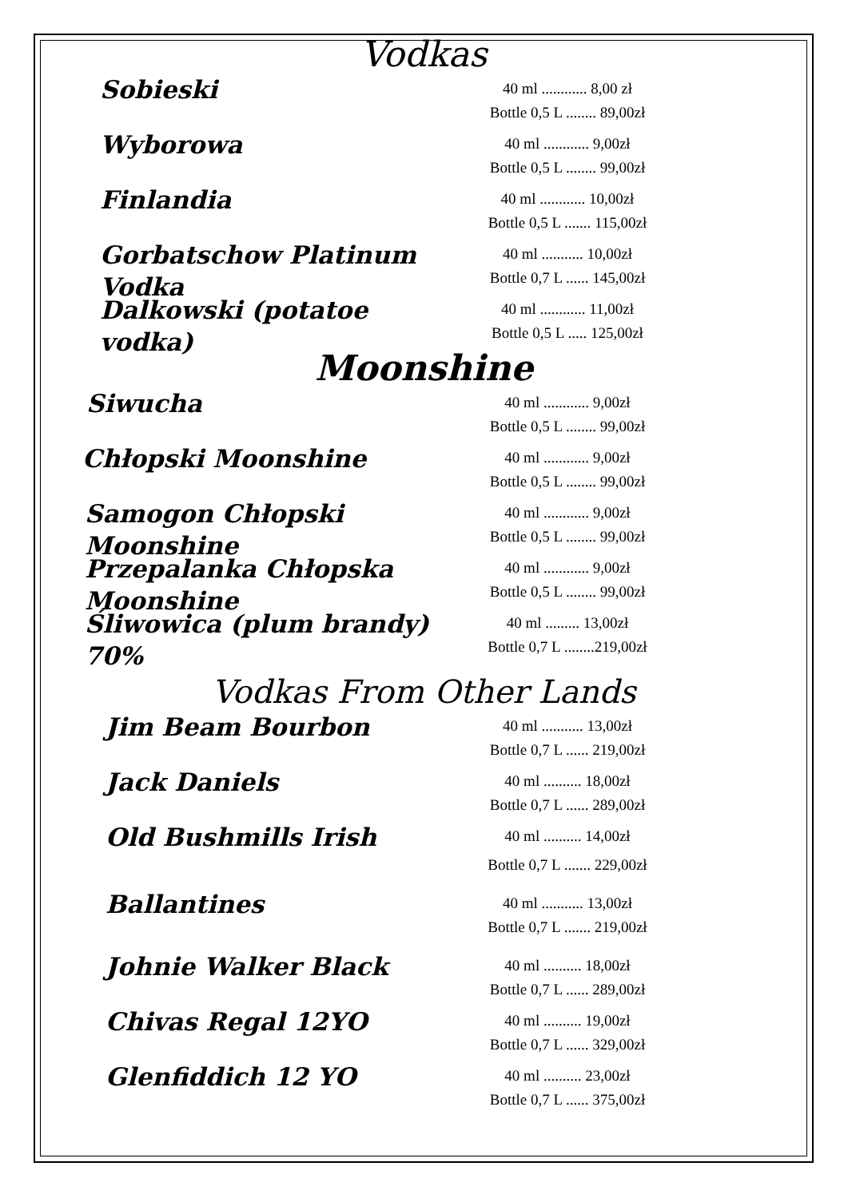Vodkas
Sobieski
40 ml ............ 8,00 zł
Bottle 0,5 L ........ 89,00zł
Wyborowa
40 ml ............ 9,00zł
Bottle 0,5 L ........ 99,00zł
Finlandia
40 ml ............ 10,00zł
Bottle 0,5 L ....... 115,00zł
Gorbatschow Platinum Vodka
40 ml ........... 10,00zł
Bottle 0,7 L ...... 145,00zł
Dalkowski (potatoe vodka)
40 ml ............ 11,00zł
Bottle 0,5 L ..... 125,00zł
Moonshine
Siwucha
40 ml ............ 9,00zł
Bottle 0,5 L ........ 99,00zł
Chłopski Moonshine
40 ml ............ 9,00zł
Bottle 0,5 L ........ 99,00zł
Samogon Chłopski Moonshine
40 ml ............ 9,00zł
Bottle 0,5 L ........ 99,00zł
Przepalanka Chłopska Moonshine
40 ml ............ 9,00zł
Bottle 0,5 L ........ 99,00zł
Śliwowica (plum brandy) 70%
40 ml ......... 13,00zł
Bottle 0,7 L ........219,00zł
Vodkas From Other Lands
Jim Beam Bourbon
40 ml ........... 13,00zł
Bottle 0,7 L ...... 219,00zł
Jack Daniels
40 ml .......... 18,00zł
Bottle 0,7 L ...... 289,00zł
Old Bushmills Irish
40 ml .......... 14,00zł
Bottle 0,7 L ....... 229,00zł
Ballantines
40 ml ........... 13,00zł
Bottle 0,7 L ....... 219,00zł
Johnie Walker Black
40 ml .......... 18,00zł
Bottle 0,7 L ...... 289,00zł
Chivas Regal 12YO
40 ml .......... 19,00zł
Bottle 0,7 L ...... 329,00zł
Glenfiddich 12 YO
40 ml .......... 23,00zł
Bottle 0,7 L ...... 375,00zł